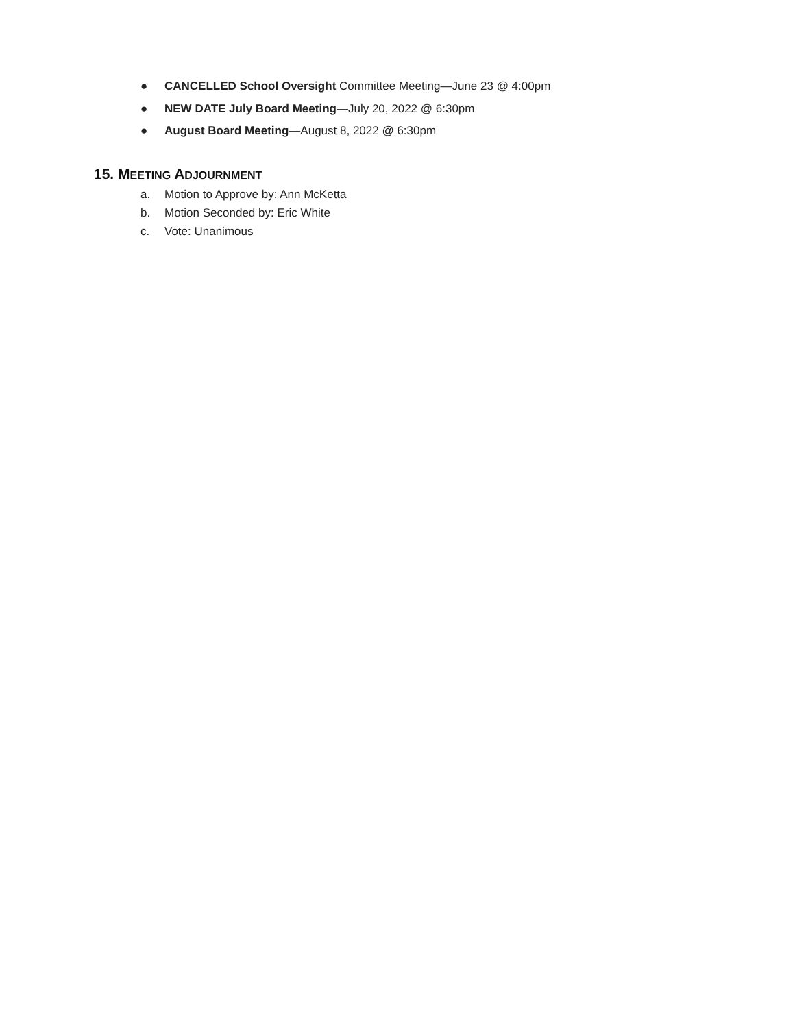● CANCELLED School Oversight Committee Meeting—June 23 @ 4:00pm
● NEW DATE July Board Meeting—July 20, 2022 @ 6:30pm
● August Board Meeting—August 8, 2022 @ 6:30pm
15. MEETING ADJOURNMENT
a. Motion to Approve by: Ann McKetta
b. Motion Seconded by: Eric White
c. Vote: Unanimous